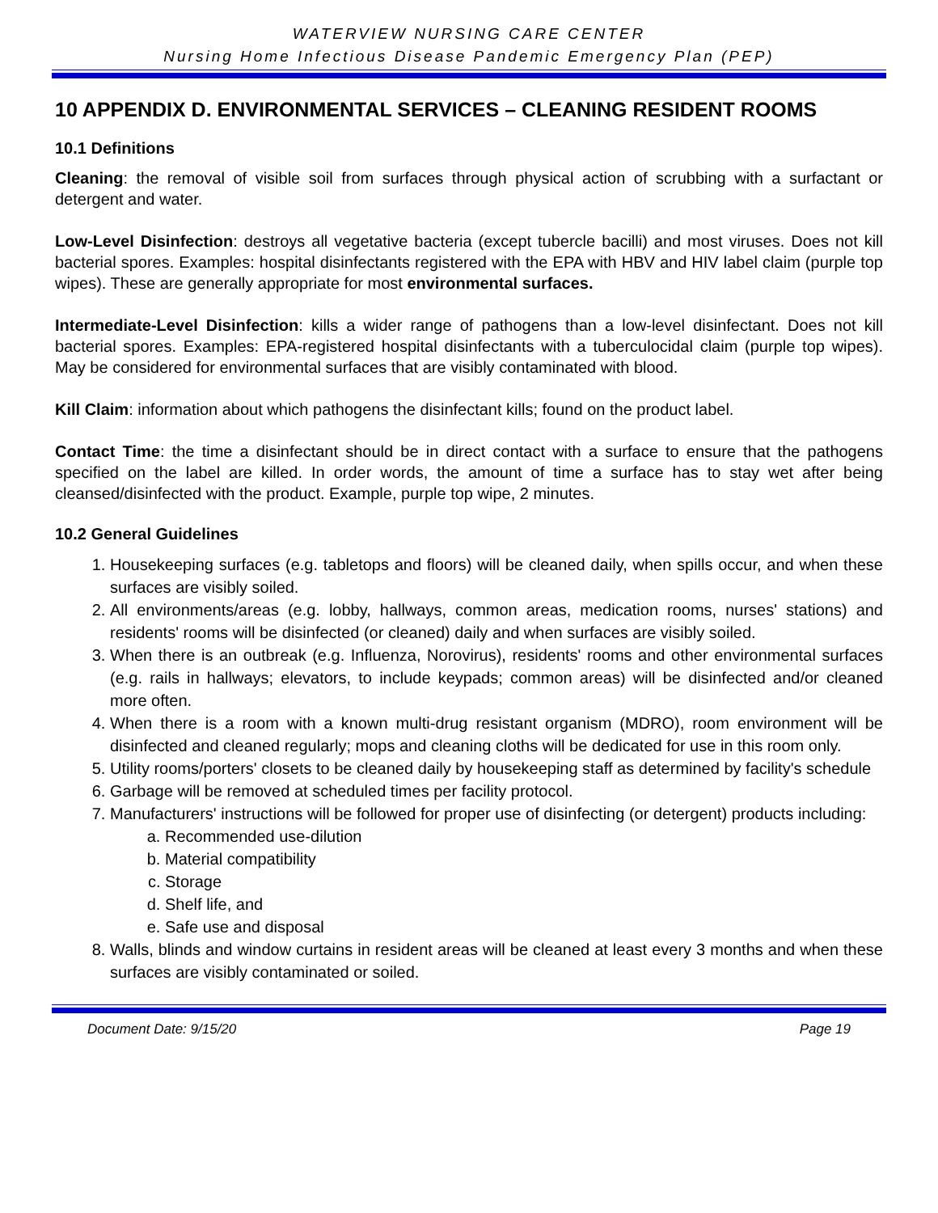WATERVIEW NURSING CARE CENTER
Nursing Home Infectious Disease Pandemic Emergency Plan (PEP)
10 APPENDIX D. ENVIRONMENTAL SERVICES – CLEANING RESIDENT ROOMS
10.1 Definitions
Cleaning: the removal of visible soil from surfaces through physical action of scrubbing with a surfactant or detergent and water.
Low-Level Disinfection: destroys all vegetative bacteria (except tubercle bacilli) and most viruses. Does not kill bacterial spores. Examples: hospital disinfectants registered with the EPA with HBV and HIV label claim (purple top wipes). These are generally appropriate for most environmental surfaces.
Intermediate-Level Disinfection: kills a wider range of pathogens than a low-level disinfectant. Does not kill bacterial spores. Examples: EPA-registered hospital disinfectants with a tuberculocidal claim (purple top wipes). May be considered for environmental surfaces that are visibly contaminated with blood.
Kill Claim: information about which pathogens the disinfectant kills; found on the product label.
Contact Time: the time a disinfectant should be in direct contact with a surface to ensure that the pathogens specified on the label are killed. In order words, the amount of time a surface has to stay wet after being cleansed/disinfected with the product. Example, purple top wipe, 2 minutes.
10.2 General Guidelines
1. Housekeeping surfaces (e.g. tabletops and floors) will be cleaned daily, when spills occur, and when these surfaces are visibly soiled.
2. All environments/areas (e.g. lobby, hallways, common areas, medication rooms, nurses' stations) and residents' rooms will be disinfected (or cleaned) daily and when surfaces are visibly soiled.
3. When there is an outbreak (e.g. Influenza, Norovirus), residents' rooms and other environmental surfaces (e.g. rails in hallways; elevators, to include keypads; common areas) will be disinfected and/or cleaned more often.
4. When there is a room with a known multi-drug resistant organism (MDRO), room environment will be disinfected and cleaned regularly; mops and cleaning cloths will be dedicated for use in this room only.
5. Utility rooms/porters' closets to be cleaned daily by housekeeping staff as determined by facility's schedule
6. Garbage will be removed at scheduled times per facility protocol.
7. Manufacturers' instructions will be followed for proper use of disinfecting (or detergent) products including:
a. Recommended use-dilution
b. Material compatibility
c. Storage
d. Shelf life, and
e. Safe use and disposal
8. Walls, blinds and window curtains in resident areas will be cleaned at least every 3 months and when these surfaces are visibly contaminated or soiled.
Document Date: 9/15/20 Page 19